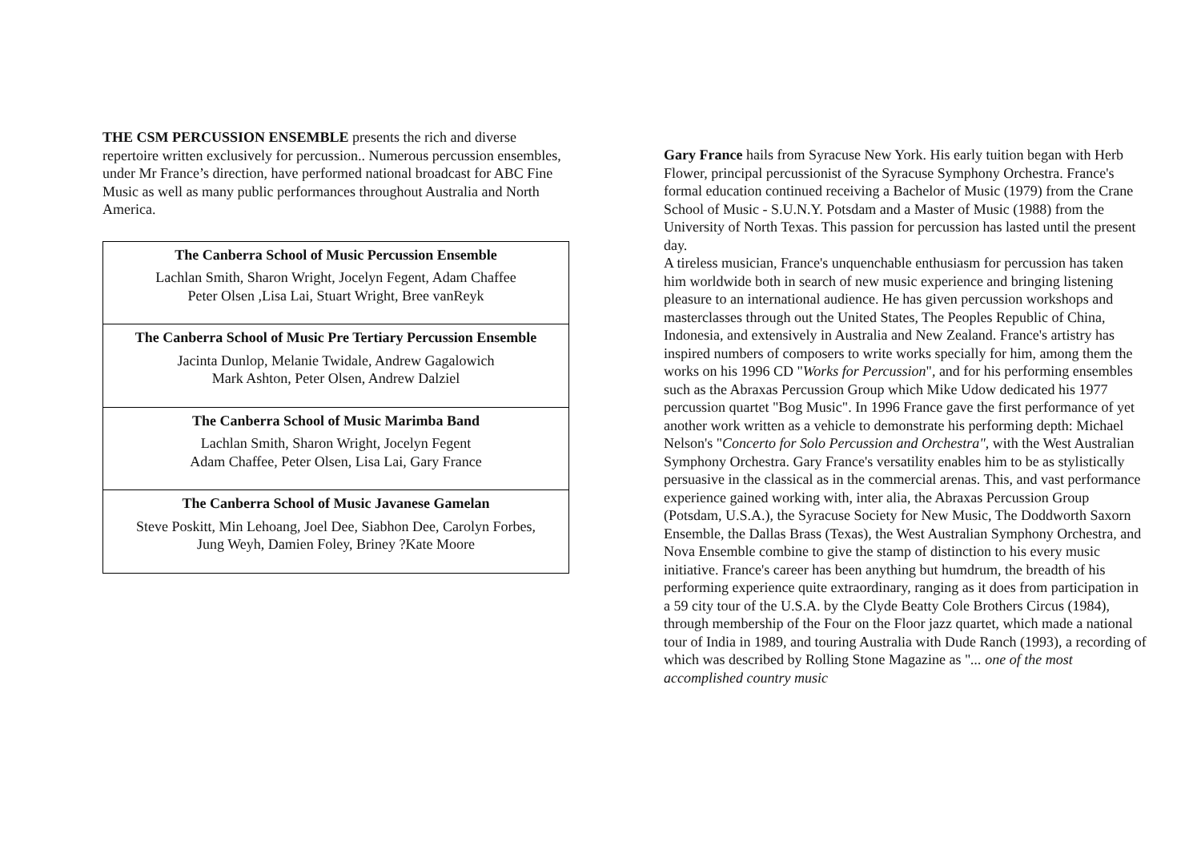THE CSM PERCUSSION ENSEMBLE presents the rich and diverse repertoire written exclusively for percussion.. Numerous percussion ensembles, under Mr France’s direction, have performed national broadcast for ABC Fine Music as well as many public performances throughout Australia and North America.
| The Canberra School of Music Percussion Ensemble Lachlan Smith, Sharon Wright, Jocelyn Fegent, Adam Chaffee Peter Olsen ,Lisa Lai, Stuart Wright, Bree vanReyk |
| The Canberra School of Music Pre Tertiary Percussion Ensemble Jacinta Dunlop, Melanie Twidale, Andrew Gagalowich Mark Ashton, Peter Olsen, Andrew Dalziel |
| The Canberra School of Music Marimba Band Lachlan Smith, Sharon Wright, Jocelyn Fegent Adam Chaffee, Peter Olsen, Lisa Lai, Gary France |
| The Canberra School of Music Javanese Gamelan Steve Poskitt, Min Lehoang, Joel Dee, Siabhon Dee, Carolyn Forbes, Jung Weyh, Damien Foley, Briney ?Kate Moore |
Gary France hails from Syracuse New York. His early tuition began with Herb Flower, principal percussionist of the Syracuse Symphony Orchestra. France's formal education continued receiving a Bachelor of Music (1979) from the Crane School of Music - S.U.N.Y. Potsdam and a Master of Music (1988) from the University of North Texas. This passion for percussion has lasted until the present day.
A tireless musician, France's unquenchable enthusiasm for percussion has taken him worldwide both in search of new music experience and bringing listening pleasure to an international audience. He has given percussion workshops and masterclasses through out the United States, The Peoples Republic of China, Indonesia, and extensively in Australia and New Zealand. France's artistry has inspired numbers of composers to write works specially for him, among them the works on his 1996 CD "Works for Percussion", and for his performing ensembles such as the Abraxas Percussion Group which Mike Udow dedicated his 1977 percussion quartet "Bog Music". In 1996 France gave the first performance of yet another work written as a vehicle to demonstrate his performing depth: Michael Nelson's "Concerto for Solo Percussion and Orchestra", with the West Australian Symphony Orchestra. Gary France's versatility enables him to be as stylistically persuasive in the classical as in the commercial arenas. This, and vast performance experience gained working with, inter alia, the Abraxas Percussion Group (Potsdam, U.S.A.), the Syracuse Society for New Music, The Doddworth Saxorn Ensemble, the Dallas Brass (Texas), the West Australian Symphony Orchestra, and Nova Ensemble combine to give the stamp of distinction to his every music initiative. France's career has been anything but humdrum, the breadth of his performing experience quite extraordinary, ranging as it does from participation in a 59 city tour of the U.S.A. by the Clyde Beatty Cole Brothers Circus (1984), through membership of the Four on the Floor jazz quartet, which made a national tour of India in 1989, and touring Australia with Dude Ranch (1993), a recording of which was described by Rolling Stone Magazine as "... one of the most accomplished country music